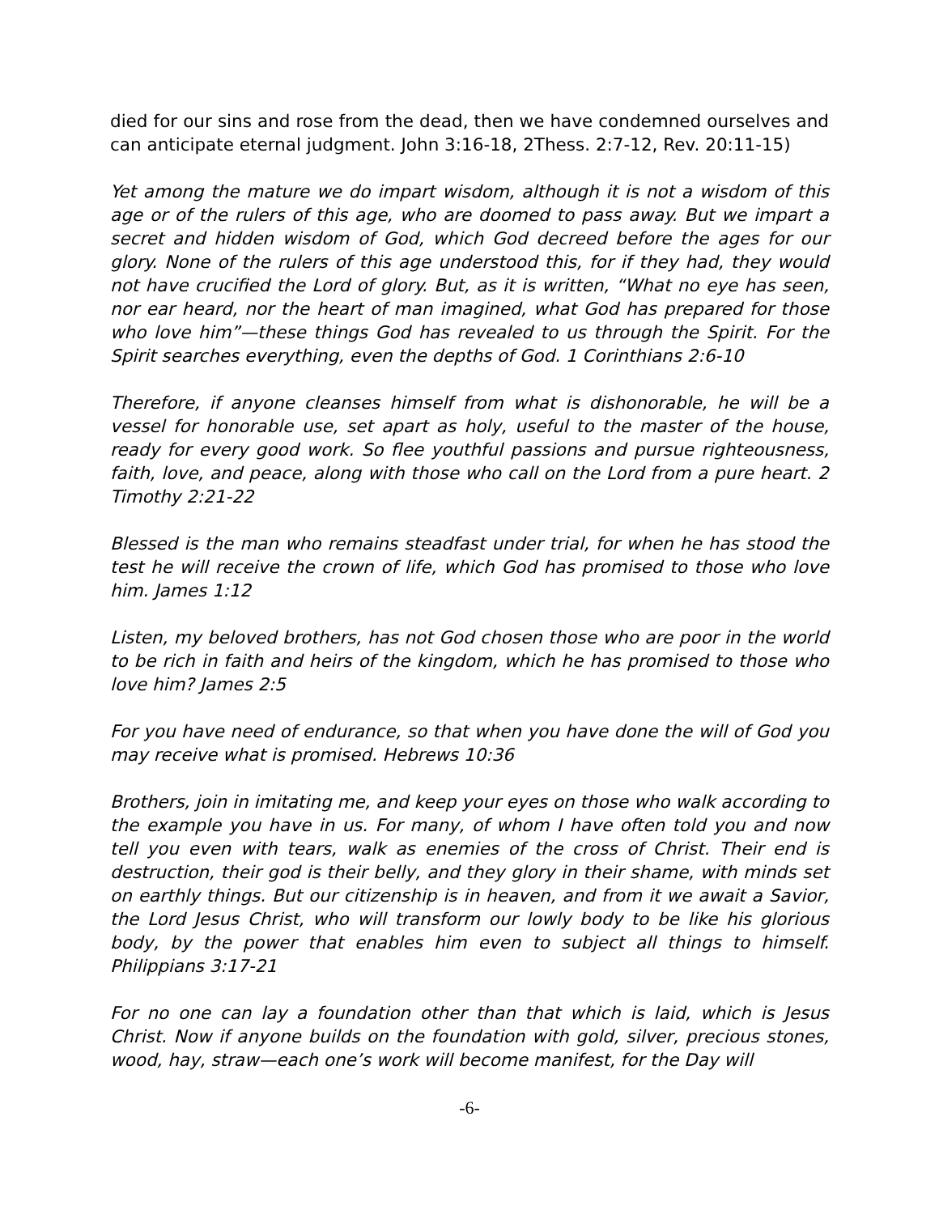died for our sins and rose from the dead, then we have condemned ourselves and can anticipate eternal judgment. John 3:16-18, 2Thess. 2:7-12, Rev. 20:11-15)
Yet among the mature we do impart wisdom, although it is not a wisdom of this age or of the rulers of this age, who are doomed to pass away. But we impart a secret and hidden wisdom of God, which God decreed before the ages for our glory. None of the rulers of this age understood this, for if they had, they would not have crucified the Lord of glory. But, as it is written, “What no eye has seen, nor ear heard, nor the heart of man imagined, what God has prepared for those who love him”—these things God has revealed to us through the Spirit. For the Spirit searches everything, even the depths of God. 1 Corinthians 2:6-10
Therefore, if anyone cleanses himself from what is dishonorable, he will be a vessel for honorable use, set apart as holy, useful to the master of the house, ready for every good work. So flee youthful passions and pursue righteousness, faith, love, and peace, along with those who call on the Lord from a pure heart. 2 Timothy 2:21-22
Blessed is the man who remains steadfast under trial, for when he has stood the test he will receive the crown of life, which God has promised to those who love him. James 1:12
Listen, my beloved brothers, has not God chosen those who are poor in the world to be rich in faith and heirs of the kingdom, which he has promised to those who love him? James 2:5
For you have need of endurance, so that when you have done the will of God you may receive what is promised. Hebrews 10:36
Brothers, join in imitating me, and keep your eyes on those who walk according to the example you have in us. For many, of whom I have often told you and now tell you even with tears, walk as enemies of the cross of Christ. Their end is destruction, their god is their belly, and they glory in their shame, with minds set on earthly things. But our citizenship is in heaven, and from it we await a Savior, the Lord Jesus Christ, who will transform our lowly body to be like his glorious body, by the power that enables him even to subject all things to himself. Philippians 3:17-21
For no one can lay a foundation other than that which is laid, which is Jesus Christ. Now if anyone builds on the foundation with gold, silver, precious stones, wood, hay, straw—each one’s work will become manifest, for the Day will
-6-